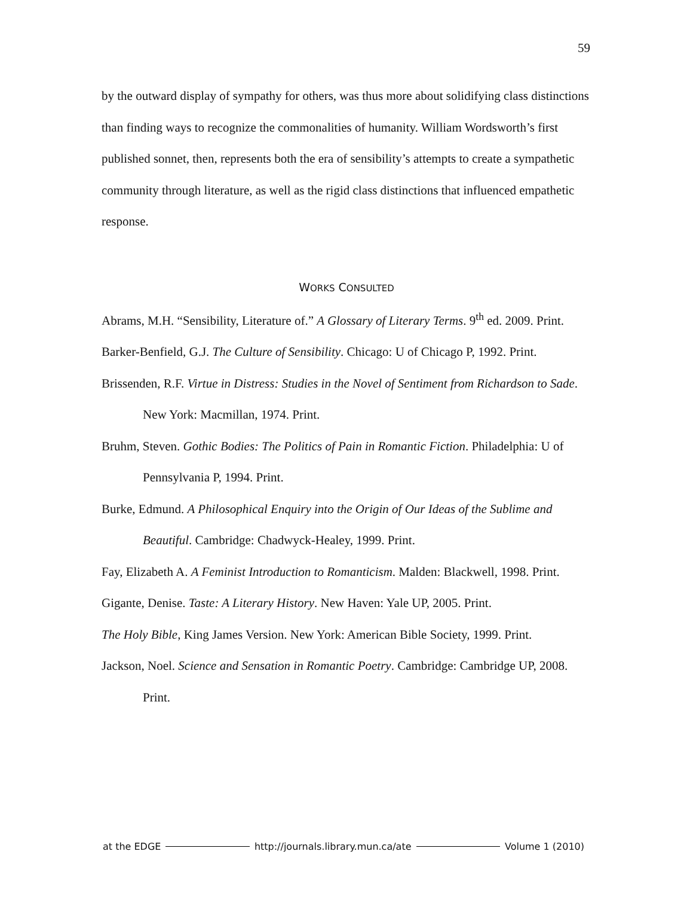59
by the outward display of sympathy for others, was thus more about solidifying class distinctions than finding ways to recognize the commonalities of humanity. William Wordsworth’s first published sonnet, then, represents both the era of sensibility’s attempts to create a sympathetic community through literature, as well as the rigid class distinctions that influenced empathetic response.
WORKS CONSULTED
Abrams, M.H. “Sensibility, Literature of.” A Glossary of Literary Terms. 9<sup>th</sup> ed. 2009. Print.
Barker-Benfield, G.J. The Culture of Sensibility. Chicago: U of Chicago P, 1992. Print.
Brissenden, R.F. Virtue in Distress: Studies in the Novel of Sentiment from Richardson to Sade. New York: Macmillan, 1974. Print.
Bruhm, Steven. Gothic Bodies: The Politics of Pain in Romantic Fiction. Philadelphia: U of Pennsylvania P, 1994. Print.
Burke, Edmund. A Philosophical Enquiry into the Origin of Our Ideas of the Sublime and Beautiful. Cambridge: Chadwyck-Healey, 1999. Print.
Fay, Elizabeth A. A Feminist Introduction to Romanticism. Malden: Blackwell, 1998. Print.
Gigante, Denise. Taste: A Literary History. New Haven: Yale UP, 2005. Print.
The Holy Bible, King James Version. New York: American Bible Society, 1999. Print.
Jackson, Noel. Science and Sensation in Romantic Poetry. Cambridge: Cambridge UP, 2008. Print.
at the EDGE http://journals.library.mun.ca/ate Volume 1 (2010)